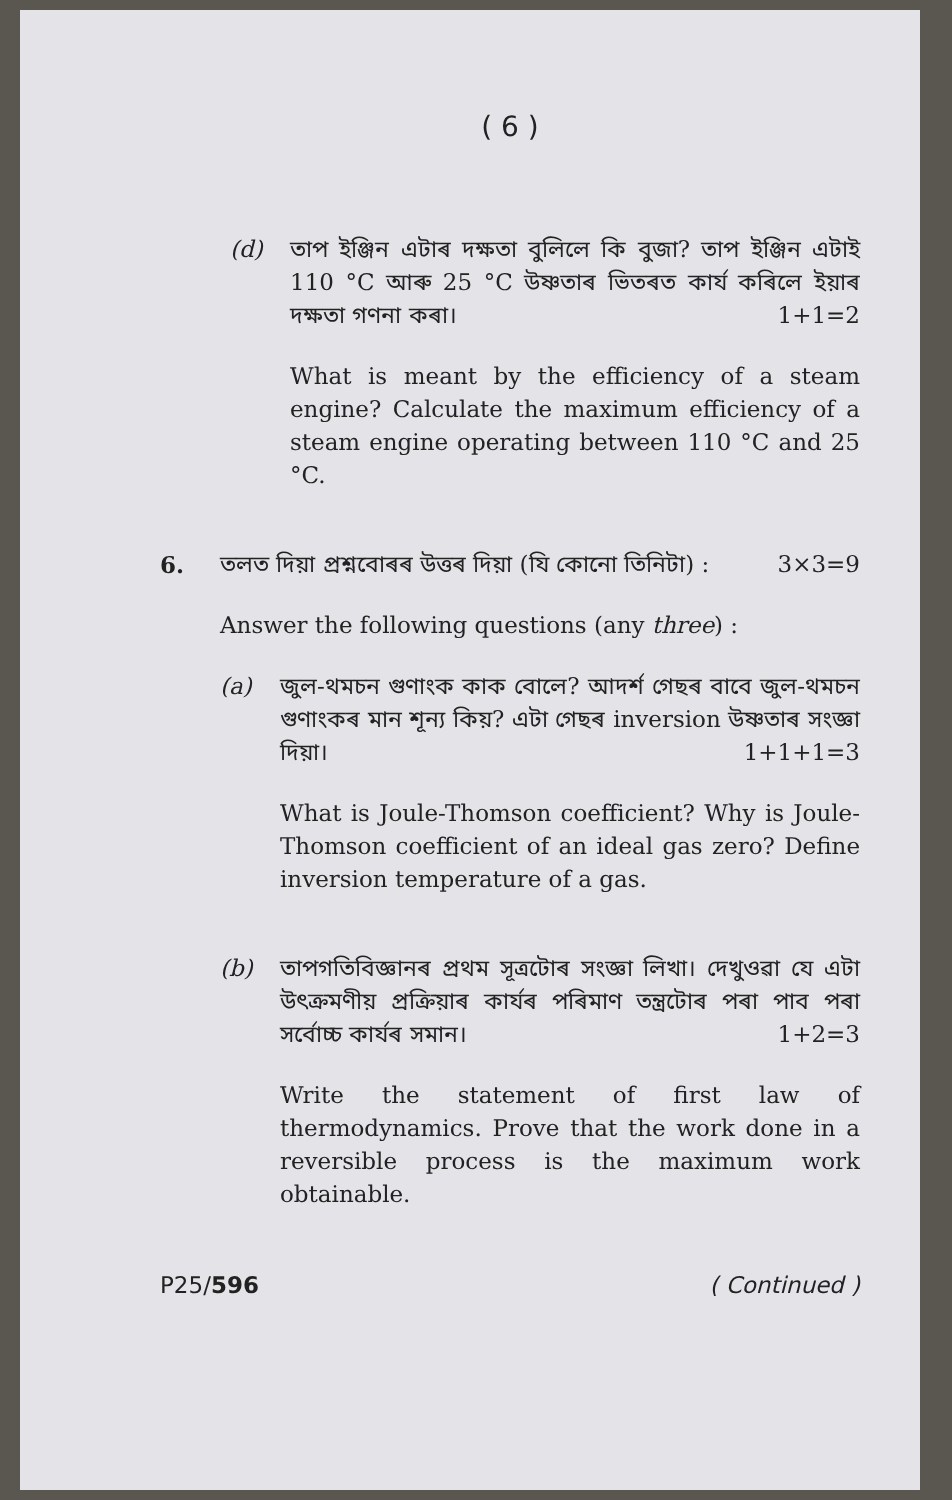( 6 )
(d) তাপ ইঞ্জিন এটাৰ দক্ষতা বুলিলে কি বুজা? তাপ ইঞ্জিন এটাই 110 °C আৰু 25 °C উষ্ণতাৰ ভিতৰত কাৰ্য কৰিলে ইয়াৰ দক্ষতা গণনা কৰা। 1+1=2
What is meant by the efficiency of a steam engine? Calculate the maximum efficiency of a steam engine operating between 110 °C and 25 °C.
6. তলত দিয়া প্ৰশ্নবোৰৰ উত্তৰ দিয়া (যি কোনো তিনিটা) : 3×3=9
Answer the following questions (any three) :
(a) জুল-থমচন গুণাংক কাক বোলে? আদৰ্শ গেছৰ বাবে জুল-থমচন গুণাংকৰ মান শূন্য কিয়? এটা গেছৰ inversion উষ্ণতাৰ সংজ্ঞা দিয়া। 1+1+1=3
What is Joule-Thomson coefficient? Why is Joule-Thomson coefficient of an ideal gas zero? Define inversion temperature of a gas.
(b) তাপগতিবিজ্ঞানৰ প্ৰথম সূত্ৰটোৰ সংজ্ঞা লিখা। দেখুওৱা যে এটা উৎক্ৰমণীয় প্ৰক্ৰিয়াৰ কাৰ্যৰ পৰিমাণ তন্ত্ৰটোৰ পৰা পাব পৰা সৰ্বোচ্চ কাৰ্যৰ সমান। 1+2=3
Write the statement of first law of thermodynamics. Prove that the work done in a reversible process is the maximum work obtainable.
P25/596 ( Continued )